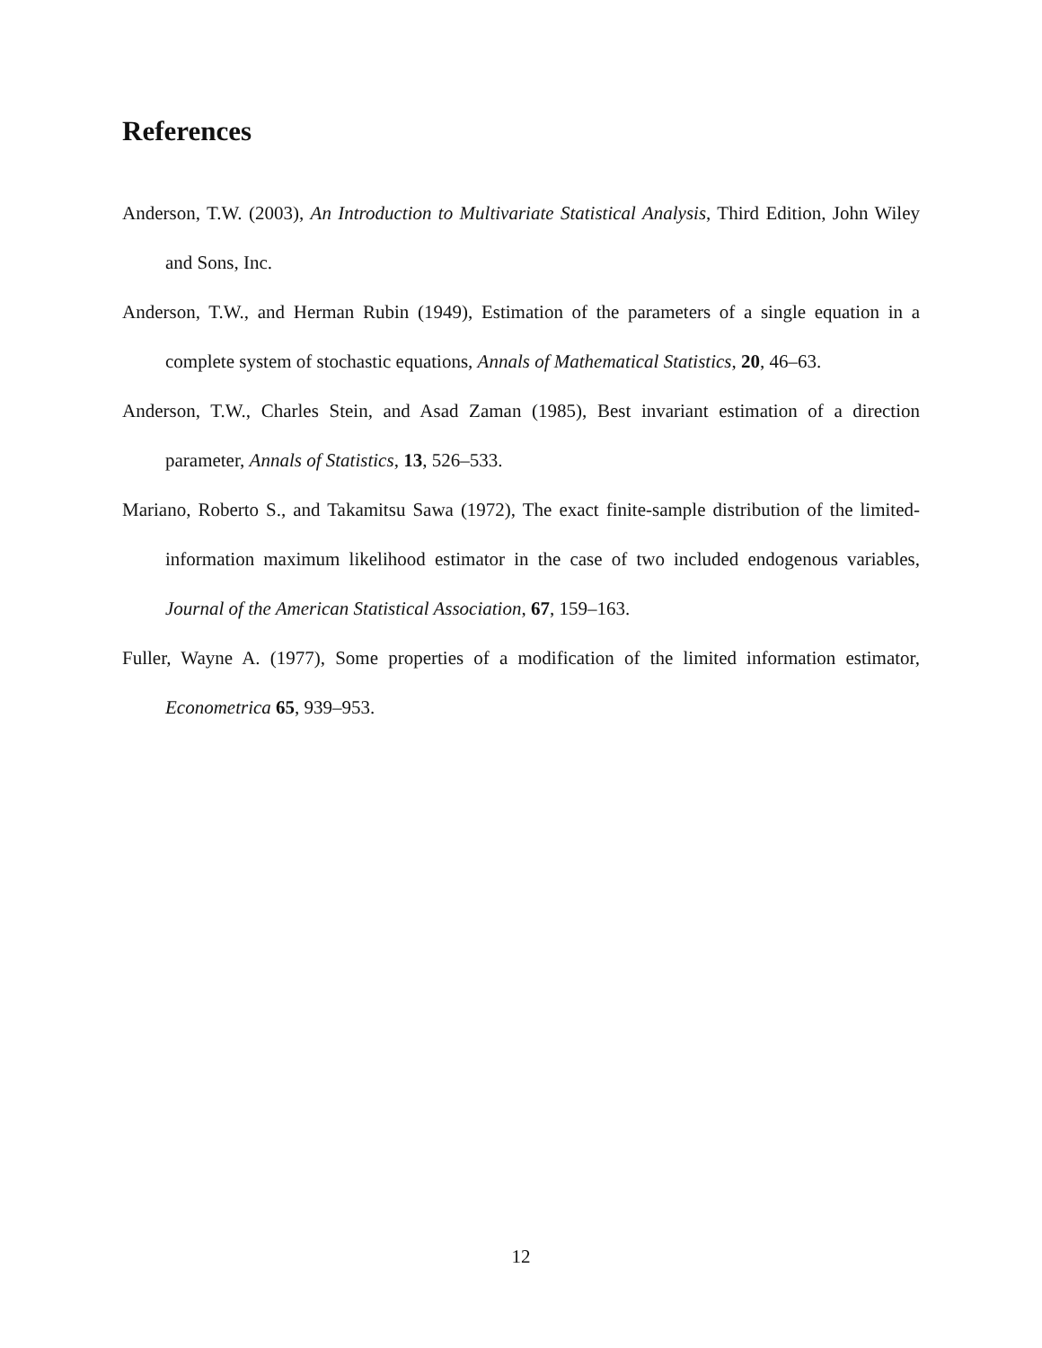References
Anderson, T.W. (2003), An Introduction to Multivariate Statistical Analysis, Third Edition, John Wiley and Sons, Inc.
Anderson, T.W., and Herman Rubin (1949), Estimation of the parameters of a single equation in a complete system of stochastic equations, Annals of Mathematical Statistics, 20, 46–63.
Anderson, T.W., Charles Stein, and Asad Zaman (1985), Best invariant estimation of a direction parameter, Annals of Statistics, 13, 526–533.
Mariano, Roberto S., and Takamitsu Sawa (1972), The exact finite-sample distribution of the limited-information maximum likelihood estimator in the case of two included endogenous variables, Journal of the American Statistical Association, 67, 159–163.
Fuller, Wayne A. (1977), Some properties of a modification of the limited information estimator, Econometrica 65, 939–953.
12